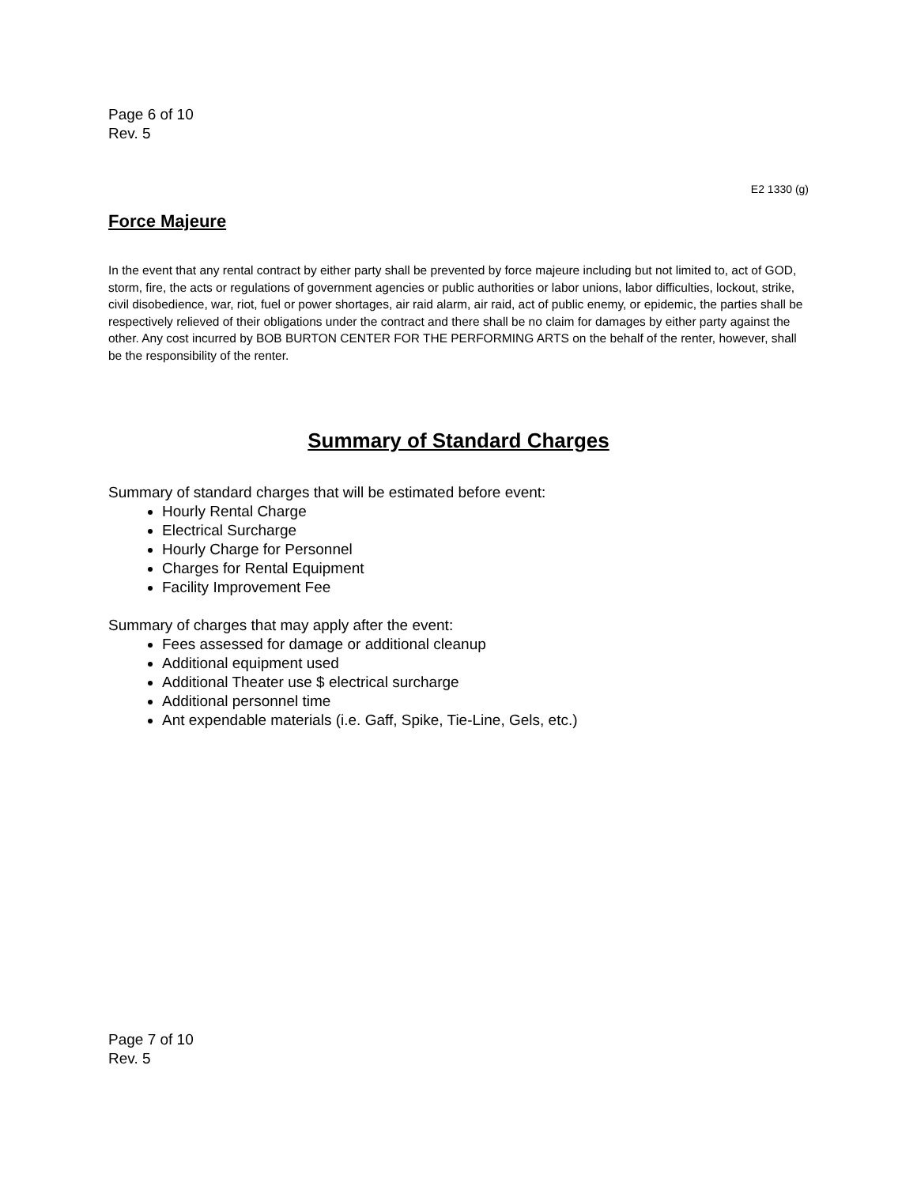Page 6 of 10
Rev. 5
E2 1330 (g)
Force Majeure
In the event that any rental contract by either party shall be prevented by force majeure including but not limited to, act of GOD, storm, fire, the acts or regulations of government agencies or public authorities or labor unions, labor difficulties, lockout, strike, civil disobedience, war, riot, fuel or power shortages, air raid alarm, air raid, act of public enemy, or epidemic, the parties shall be respectively relieved of their obligations under the contract and there shall be no claim for damages by either party against the other. Any cost incurred by BOB BURTON CENTER FOR THE PERFORMING ARTS on the behalf of the renter, however, shall be the responsibility of the renter.
Summary of Standard Charges
Summary of standard charges that will be estimated before event:
Hourly Rental Charge
Electrical Surcharge
Hourly Charge for Personnel
Charges for Rental Equipment
Facility Improvement Fee
Summary of charges that may apply after the event:
Fees assessed for damage or additional cleanup
Additional equipment used
Additional Theater use $ electrical surcharge
Additional personnel time
Ant expendable materials (i.e. Gaff, Spike, Tie-Line, Gels, etc.)
Page 7 of 10
Rev. 5